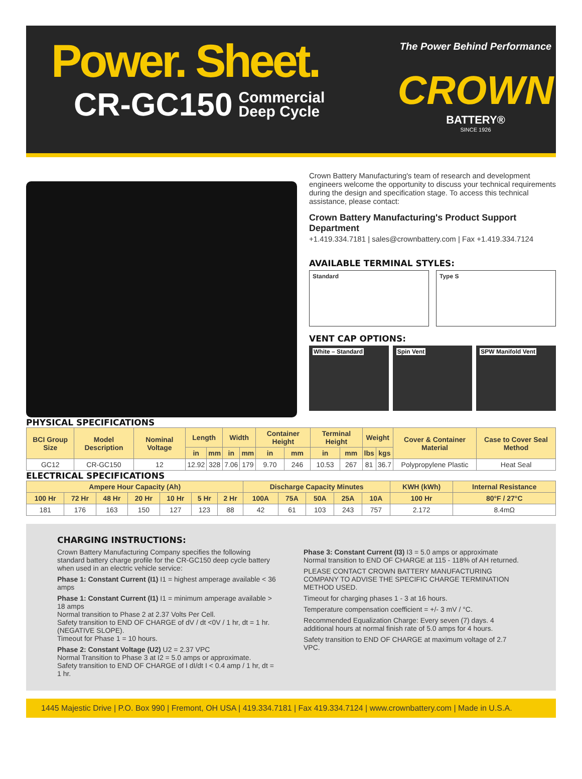Power. Sheet.
CR-GC150 Commercial
Deep Cycle
The Power Behind Performance
CROWN
BATTERY®
SINCE 1926
Crown Battery Manufacturing's team of research and development engineers welcome the opportunity to discuss your technical requirements during the design and specification stage. To access this technical assistance, please contact:
Crown Battery Manufacturing's Product Support Department
+1.419.334.7181 | sales@crownbattery.com | Fax +1.419.334.7124
AVAILABLE TERMINAL STYLES:
Standard Type S
VENT CAP OPTIONS:
White – Standard Spin Vent SPW Manifold Vent
PHYSICAL SPECIFICATIONS
| BCI Group Size | Model Description | Nominal Voltage | Length | | Width | | Container Height | | Terminal Height | | Weight | | Cover & Container Material | Case to Cover Seal Method |
| --- | --- | --- | --- | --- | --- | --- | --- | --- | --- | --- | --- | --- | --- | --- |
| | | | in | mm | in | mm | in | mm | in | mm | lbs | kgs | | |
| GC12 | CR-GC150 | 12 | 12.92 | 328 | 7.06 | 179 | 9.70 | 246 | 10.53 | 267 | 81 | 36.7 | Polypropylene Plastic | Heat Seal |
ELECTRICAL SPECIFICATIONS
| Ampere Hour Capacity (Ah) | | | | | | | Discharge Capacity Minutes | | | | | KWH (kWh) | Internal Resistance |
| --- | --- | --- | --- | --- | --- | --- | --- | --- | --- | --- | --- | --- | --- |
| 100 Hr | 72 Hr | 48 Hr | 20 Hr | 10 Hr | 5 Hr | 2 Hr | 100A | 75A | 50A | 25A | 10A | 100 Hr | 80°F / 27°C |
| 181 | 176 | 163 | 150 | 127 | 123 | 88 | 42 | 61 | 103 | 243 | 757 | 2.172 | 8.4mΩ |
CHARGING INSTRUCTIONS:
Crown Battery Manufacturing Company specifies the following standard battery charge profile for the CR-GC150 deep cycle battery when used in an electric vehicle service:
Phase 1: Constant Current (I1) I1 = highest amperage available < 36 amps
Phase 1: Constant Current (I1) I1 = minimum amperage available > 18 amps
Normal transition to Phase 2 at 2.37 Volts Per Cell.
Safety transition to END OF CHARGE of dV / dt <0V / 1 hr, dt = 1 hr. (NEGATIVE SLOPE).
Timeout for Phase 1 = 10 hours.
Phase 2: Constant Voltage (U2) U2 = 2.37 VPC
Normal Transition to Phase 3 at I2 = 5.0 amps or approximate.
Safety transition to END OF CHARGE of I dI/dt I < 0.4 amp / 1 hr, dt = 1 hr.
Phase 3: Constant Current (I3) I3 = 5.0 amps or approximate
Normal transition to END OF CHARGE at 115 - 118% of AH returned.
PLEASE CONTACT CROWN BATTERY MANUFACTURING COMPANY TO ADVISE THE SPECIFIC CHARGE TERMINATION METHOD USED.
Timeout for charging phases 1 - 3 at 16 hours.
Temperature compensation coefficient = +/- 3 mV / °C.
Recommended Equalization Charge: Every seven (7) days. 4 additional hours at normal finish rate of 5.0 amps for 4 hours.
Safety transition to END OF CHARGE at maximum voltage of 2.7 VPC.
1445 Majestic Drive | P.O. Box 990 | Fremont, OH USA | 419.334.7181 | Fax 419.334.7124 | www.crownbattery.com | Made in U.S.A.